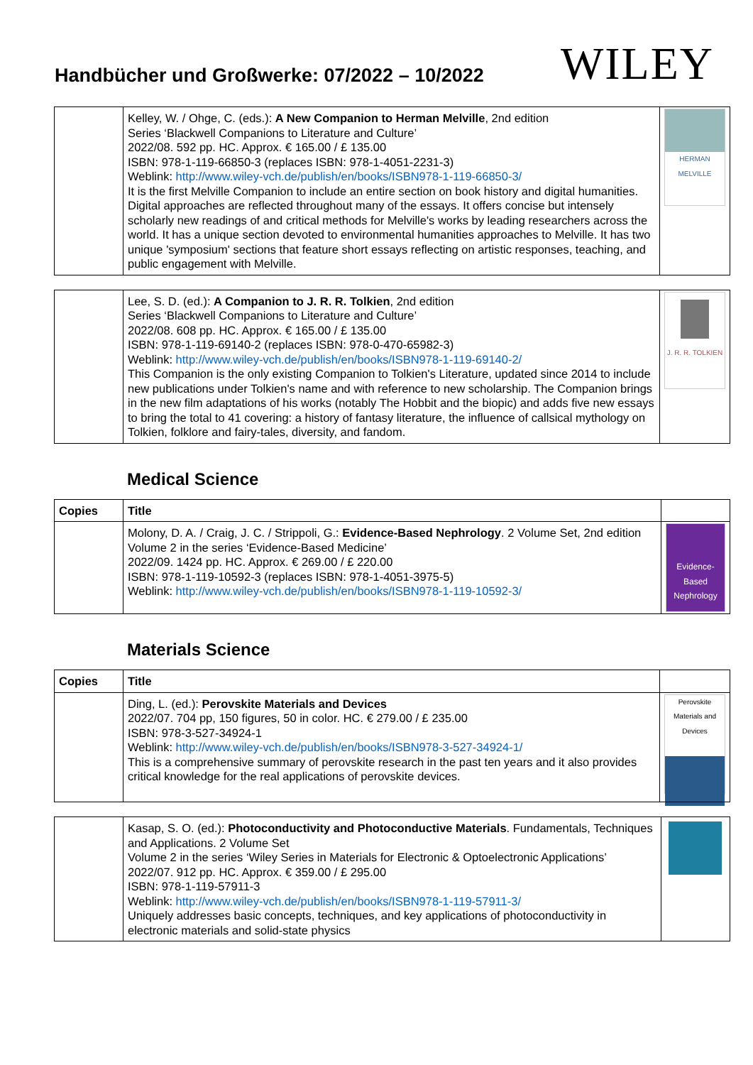Handbücher und Großwerke: 07/2022 – 10/2022
WILEY
| | Kelley, W. / Ohge, C. (eds.): A New Companion to Herman Melville , 2nd edition Series ‘Blackwell Companions to Literature and Culture’ 2022/08. 592 pp. HC. Approx. € 165.00 / £ 135.00 ISBN: 978-1-119-66850-3 (replaces ISBN: 978-1-4051-2231-3) Weblink: http://www.wiley-vch.de/publish/en/books/ISBN978-1-119-66850-3/ It is the first Melville Companion to include an entire section on book history and digital humanities. Digital approaches are reflected throughout many of the essays. It offers concise but intensely scholarly new readings of and critical methods for Melville's works by leading researchers across the world. It has a unique section devoted to environmental humanities approaches to Melville. It has two unique 'symposium' sections that feature short essays reflecting on artistic responses, teaching, and public engagement with Melville. | HERMAN MELVILLE |
| | Lee, S. D. (ed.): A Companion to J. R. R. Tolkien , 2nd edition Series ‘Blackwell Companions to Literature and Culture’ 2022/08. 608 pp. HC. Approx. € 165.00 / £ 135.00 ISBN: 978-1-119-69140-2 (replaces ISBN: 978-0-470-65982-3) Weblink: http://www.wiley-vch.de/publish/en/books/ISBN978-1-119-69140-2/ This Companion is the only existing Companion to Tolkien's Literature, updated since 2014 to include new publications under Tolkien's name and with reference to new scholarship. The Companion brings in the new film adaptations of his works (notably The Hobbit and the biopic) and adds five new essays to bring the total to 41 covering: a history of fantasy literature, the influence of callsical mythology on Tolkien, folklore and fairy-tales, diversity, and fandom. | J. R. R. TOLKIEN |
Medical Science
| Copies | Title | |
| --- | --- | --- |
| | Molony, D. A. / Craig, J. C. / Strippoli, G.: Evidence-Based Nephrology . 2 Volume Set, 2nd edition Volume 2 in the series ‘Evidence-Based Medicine’ 2022/09. 1424 pp. HC. Approx. € 269.00 / £ 220.00 ISBN: 978-1-119-10592-3 (replaces ISBN: 978-1-4051-3975-5) Weblink: http://www.wiley-vch.de/publish/en/books/ISBN978-1-119-10592-3/ | Evidence-Based Nephrology |
Materials Science
| Copies | Title | |
| --- | --- | --- |
| | Ding, L. (ed.): Perovskite Materials and Devices 2022/07. 704 pp, 150 figures, 50 in color. HC. € 279.00 / £ 235.00 ISBN: 978-3-527-34924-1 Weblink: http://www.wiley-vch.de/publish/en/books/ISBN978-3-527-34924-1/ This is a comprehensive summary of perovskite research in the past ten years and it also provides critical knowledge for the real applications of perovskite devices. | Perovskite Materials and Devices |
| | Kasap, S. O. (ed.): Photoconductivity and Photoconductive Materials . Fundamentals, Techniques and Applications. 2 Volume Set Volume 2 in the series ‘Wiley Series in Materials for Electronic & Optoelectronic Applications’ 2022/07. 912 pp. HC. Approx. € 359.00 / £ 295.00 ISBN: 978-1-119-57911-3 Weblink: http://www.wiley-vch.de/publish/en/books/ISBN978-1-119-57911-3/ Uniquely addresses basic concepts, techniques, and key applications of photoconductivity in electronic materials and solid-state physics | |